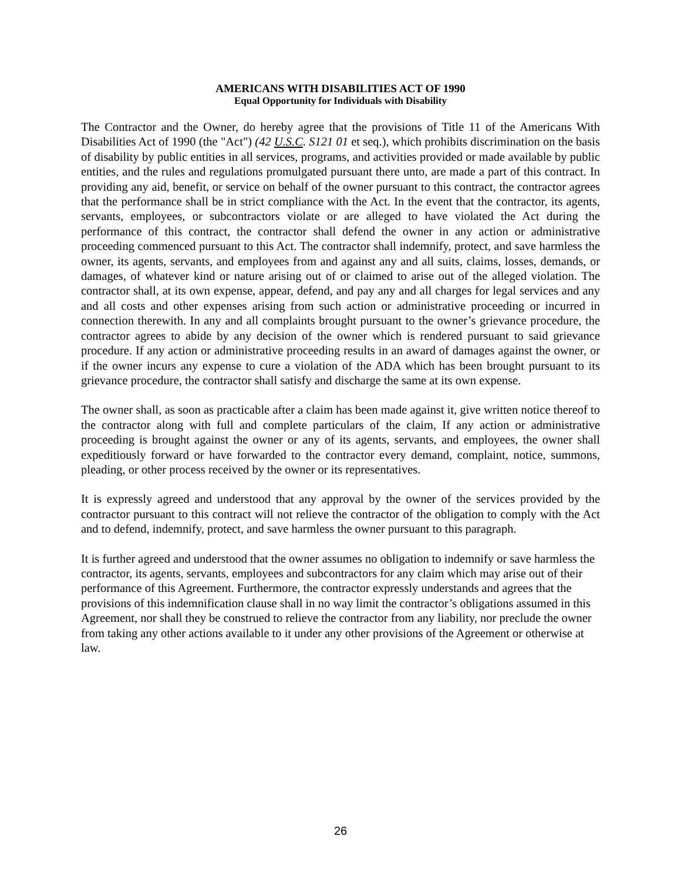AMERICANS WITH DISABILITIES ACT OF 1990
Equal Opportunity for Individuals with Disability
The Contractor and the Owner, do hereby agree that the provisions of Title 11 of the Americans With Disabilities Act of 1990 (the "Act") (42 U.S.C. S121 01 et seq.), which prohibits discrimination on the basis of disability by public entities in all services, programs, and activities provided or made available by public entities, and the rules and regulations promulgated pursuant there unto, are made a part of this contract. In providing any aid, benefit, or service on behalf of the owner pursuant to this contract, the contractor agrees that the performance shall be in strict compliance with the Act. In the event that the contractor, its agents, servants, employees, or subcontractors violate or are alleged to have violated the Act during the performance of this contract, the contractor shall defend the owner in any action or administrative proceeding commenced pursuant to this Act. The contractor shall indemnify, protect, and save harmless the owner, its agents, servants, and employees from and against any and all suits, claims, losses, demands, or damages, of whatever kind or nature arising out of or claimed to arise out of the alleged violation. The contractor shall, at its own expense, appear, defend, and pay any and all charges for legal services and any and all costs and other expenses arising from such action or administrative proceeding or incurred in connection therewith. In any and all complaints brought pursuant to the owner’s grievance procedure, the contractor agrees to abide by any decision of the owner which is rendered pursuant to said grievance procedure. If any action or administrative proceeding results in an award of damages against the owner, or if the owner incurs any expense to cure a violation of the ADA which has been brought pursuant to its grievance procedure, the contractor shall satisfy and discharge the same at its own expense.
The owner shall, as soon as practicable after a claim has been made against it, give written notice thereof to the contractor along with full and complete particulars of the claim, If any action or administrative proceeding is brought against the owner or any of its agents, servants, and employees, the owner shall expeditiously forward or have forwarded to the contractor every demand, complaint, notice, summons, pleading, or other process received by the owner or its representatives.
It is expressly agreed and understood that any approval by the owner of the services provided by the contractor pursuant to this contract will not relieve the contractor of the obligation to comply with the Act and to defend, indemnify, protect, and save harmless the owner pursuant to this paragraph.
It is further agreed and understood that the owner assumes no obligation to indemnify or save harmless the contractor, its agents, servants, employees and subcontractors for any claim which may arise out of their performance of this Agreement. Furthermore, the contractor expressly understands and agrees that the provisions of this indemnification clause shall in no way limit the contractor’s obligations assumed in this Agreement, nor shall they be construed to relieve the contractor from any liability, nor preclude the owner from taking any other actions available to it under any other provisions of the Agreement or otherwise at law.
26